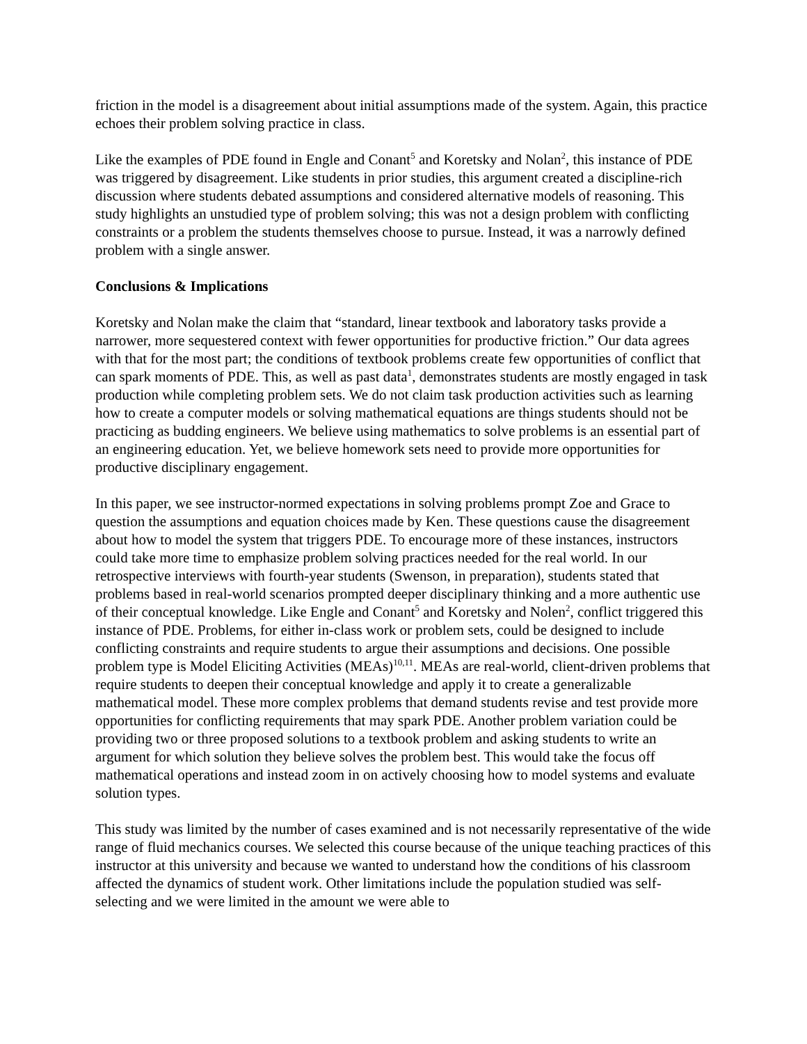friction in the model is a disagreement about initial assumptions made of the system. Again, this practice echoes their problem solving practice in class.
Like the examples of PDE found in Engle and Conant<sup>5</sup> and Koretsky and Nolan<sup>2</sup>, this instance of PDE was triggered by disagreement. Like students in prior studies, this argument created a discipline-rich discussion where students debated assumptions and considered alternative models of reasoning. This study highlights an unstudied type of problem solving; this was not a design problem with conflicting constraints or a problem the students themselves choose to pursue. Instead, it was a narrowly defined problem with a single answer.
Conclusions & Implications
Koretsky and Nolan make the claim that “standard, linear textbook and laboratory tasks provide a narrower, more sequestered context with fewer opportunities for productive friction.” Our data agrees with that for the most part; the conditions of textbook problems create few opportunities of conflict that can spark moments of PDE. This, as well as past data<sup>1</sup>, demonstrates students are mostly engaged in task production while completing problem sets. We do not claim task production activities such as learning how to create a computer models or solving mathematical equations are things students should not be practicing as budding engineers. We believe using mathematics to solve problems is an essential part of an engineering education. Yet, we believe homework sets need to provide more opportunities for productive disciplinary engagement.
In this paper, we see instructor-normed expectations in solving problems prompt Zoe and Grace to question the assumptions and equation choices made by Ken. These questions cause the disagreement about how to model the system that triggers PDE. To encourage more of these instances, instructors could take more time to emphasize problem solving practices needed for the real world. In our retrospective interviews with fourth-year students (Swenson, in preparation), students stated that problems based in real-world scenarios prompted deeper disciplinary thinking and a more authentic use of their conceptual knowledge. Like Engle and Conant<sup>5</sup> and Koretsky and Nolen<sup>2</sup>, conflict triggered this instance of PDE. Problems, for either in-class work or problem sets, could be designed to include conflicting constraints and require students to argue their assumptions and decisions. One possible problem type is Model Eliciting Activities (MEAs)<sup>10,11</sup>. MEAs are real-world, client-driven problems that require students to deepen their conceptual knowledge and apply it to create a generalizable mathematical model. These more complex problems that demand students revise and test provide more opportunities for conflicting requirements that may spark PDE. Another problem variation could be providing two or three proposed solutions to a textbook problem and asking students to write an argument for which solution they believe solves the problem best. This would take the focus off mathematical operations and instead zoom in on actively choosing how to model systems and evaluate solution types.
This study was limited by the number of cases examined and is not necessarily representative of the wide range of fluid mechanics courses. We selected this course because of the unique teaching practices of this instructor at this university and because we wanted to understand how the conditions of his classroom affected the dynamics of student work. Other limitations include the population studied was self-selecting and we were limited in the amount we were able to